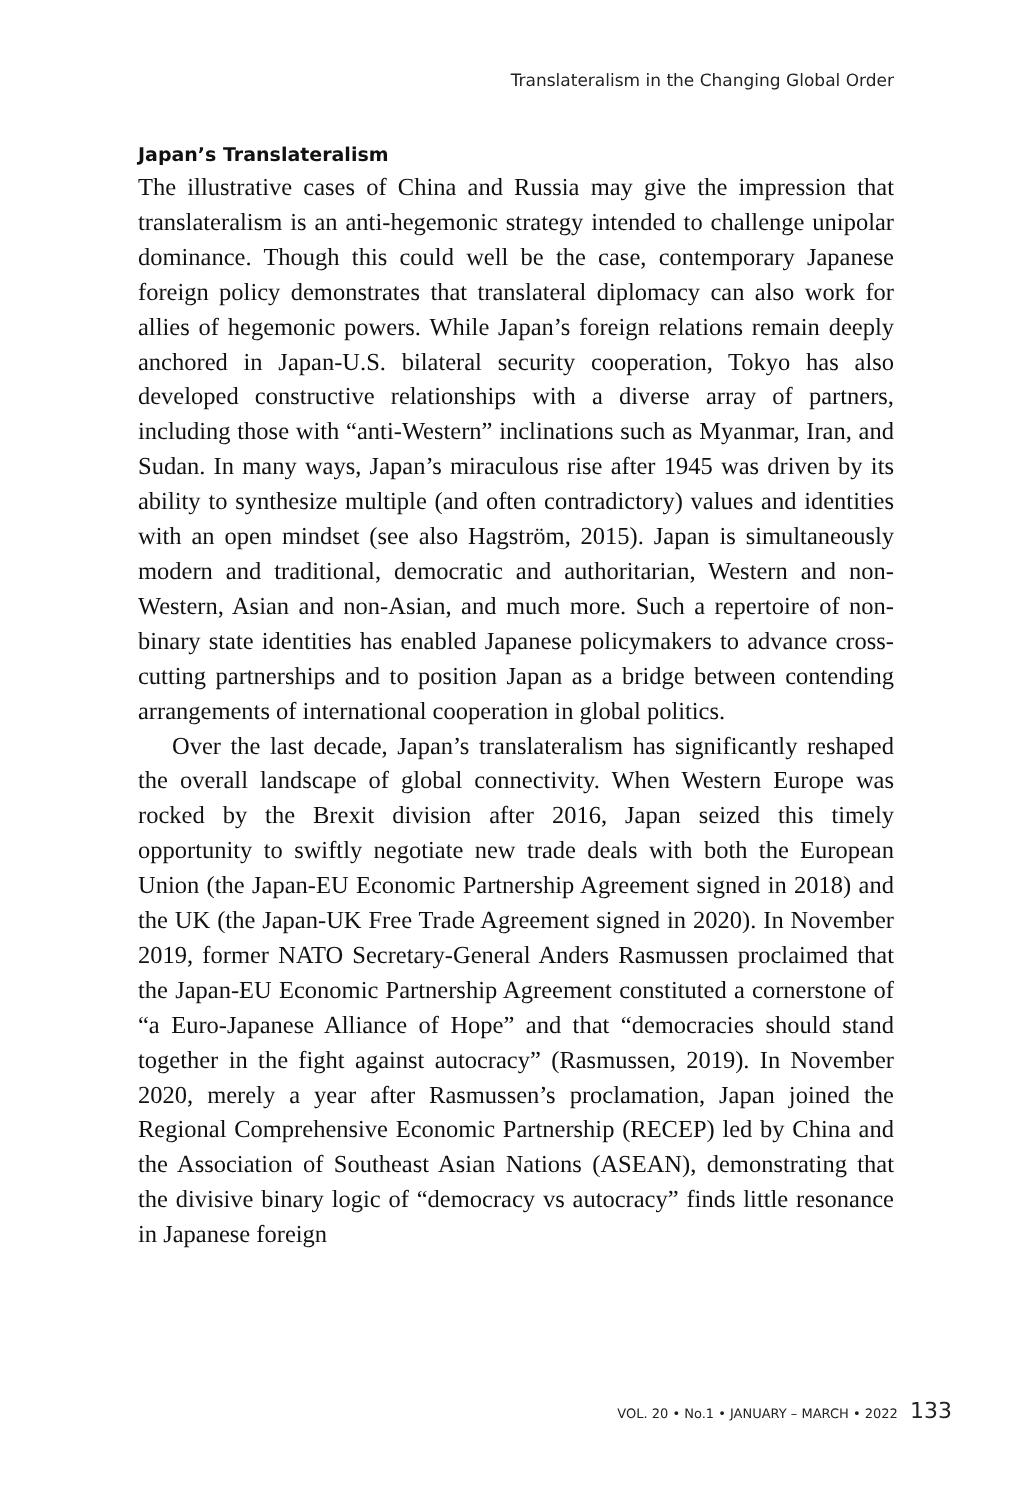Translateralism in the Changing Global Order
Japan’s Translateralism
The illustrative cases of China and Russia may give the impression that translateralism is an anti-hegemonic strategy intended to challenge unipolar dominance. Though this could well be the case, contemporary Japanese foreign policy demonstrates that translateral diplomacy can also work for allies of hegemonic powers. While Japan’s foreign relations remain deeply anchored in Japan-U.S. bilateral security cooperation, Tokyo has also developed constructive relationships with a diverse array of partners, including those with “anti-Western” inclinations such as Myanmar, Iran, and Sudan. In many ways, Japan’s miraculous rise after 1945 was driven by its ability to synthesize multiple (and often contradictory) values and identities with an open mindset (see also Hagström, 2015). Japan is simultaneously modern and traditional, democratic and authoritarian, Western and non-Western, Asian and non-Asian, and much more. Such a repertoire of non-binary state identities has enabled Japanese policymakers to advance cross-cutting partnerships and to position Japan as a bridge between contending arrangements of international cooperation in global politics.
Over the last decade, Japan’s translateralism has significantly reshaped the overall landscape of global connectivity. When Western Europe was rocked by the Brexit division after 2016, Japan seized this timely opportunity to swiftly negotiate new trade deals with both the European Union (the Japan-EU Economic Partnership Agreement signed in 2018) and the UK (the Japan-UK Free Trade Agreement signed in 2020). In November 2019, former NATO Secretary-General Anders Rasmussen proclaimed that the Japan-EU Economic Partnership Agreement constituted a cornerstone of “a Euro-Japanese Alliance of Hope” and that “democracies should stand together in the fight against autocracy” (Rasmussen, 2019). In November 2020, merely a year after Rasmussen’s proclamation, Japan joined the Regional Comprehensive Economic Partnership (RECEP) led by China and the Association of Southeast Asian Nations (ASEAN), demonstrating that the divisive binary logic of “democracy vs autocracy” finds little resonance in Japanese foreign
VOL. 20 • No.1 • JANUARY – MARCH • 2022 133